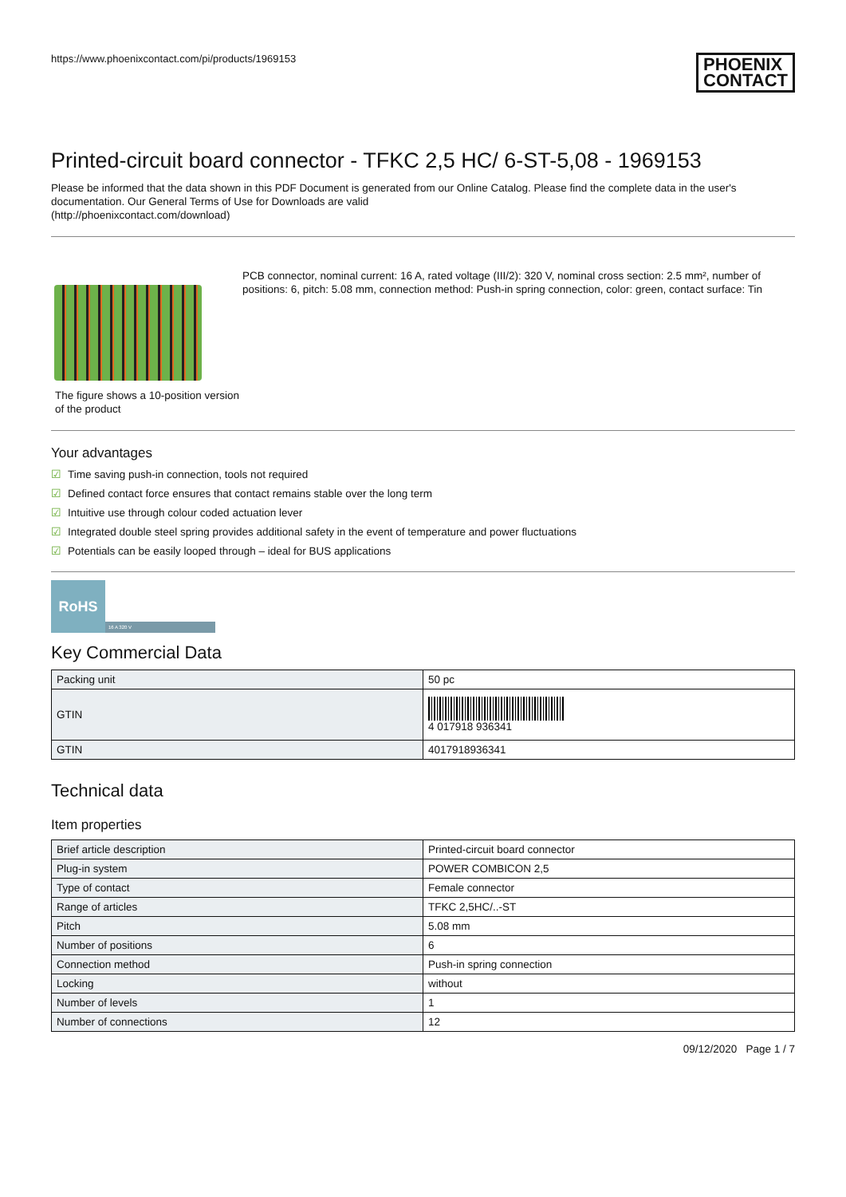https://www.phoenixcontact.com/pi/products/1969153
PHOENIX
CONTACT
Printed-circuit board connector - TFKC 2,5 HC/ 6-ST-5,08 - 1969153
Please be informed that the data shown in this PDF Document is generated from our Online Catalog. Please find the complete data in the user's documentation. Our General Terms of Use for Downloads are valid
(http://phoenixcontact.com/download)
The figure shows a 10-position version of the product
PCB connector, nominal current: 16 A, rated voltage (III/2): 320 V, nominal cross section: 2.5 mm², number of positions: 6, pitch: 5.08 mm, connection method: Push-in spring connection, color: green, contact surface: Tin
Your advantages
☑ Time saving push-in connection, tools not required
☑ Defined contact force ensures that contact remains stable over the long term
☑ Intuitive use through colour coded actuation lever
☑ Integrated double steel spring provides additional safety in the event of temperature and power fluctuations
☑ Potentials can be easily looped through – ideal for BUS applications
RoHS
16 A 320 V
Key Commercial Data
| Packing unit | 50 pc |
| GTIN | 4 017918 936341 |
| GTIN | 4017918936341 |
Technical data
Item properties
| Brief article description | Printed-circuit board connector |
| Plug-in system | POWER COMBICON 2,5 |
| Type of contact | Female connector |
| Range of articles | TFKC 2,5HC/..-ST |
| Pitch | 5.08 mm |
| Number of positions | 6 |
| Connection method | Push-in spring connection |
| Locking | without |
| Number of levels | 1 |
| Number of connections | 12 |
09/12/2020 Page 1 / 7